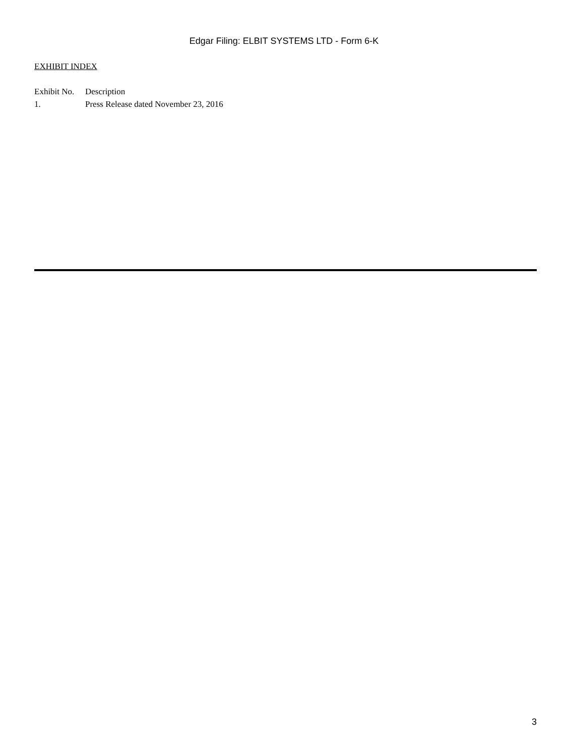Edgar Filing: ELBIT SYSTEMS LTD - Form 6-K
EXHIBIT INDEX
| Exhibit No. | Description |
| --- | --- |
| 1. | Press Release dated November 23, 2016 |
3